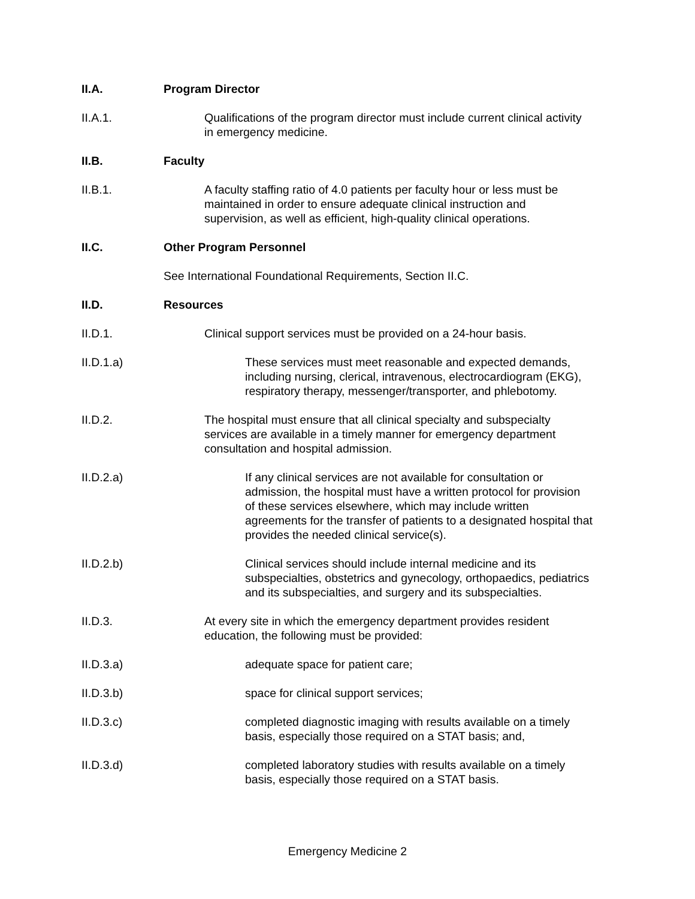II.A. Program Director
II.A.1. Qualifications of the program director must include current clinical activity
in emergency medicine.
II.B. Faculty
II.B.1. A faculty staffing ratio of 4.0 patients per faculty hour or less must be
maintained in order to ensure adequate clinical instruction and
supervision, as well as efficient, high-quality clinical operations.
II.C. Other Program Personnel
See International Foundational Requirements, Section II.C.
II.D. Resources
II.D.1. Clinical support services must be provided on a 24-hour basis.
II.D.1.a) These services must meet reasonable and expected demands,
including nursing, clerical, intravenous, electrocardiogram (EKG),
respiratory therapy, messenger/transporter, and phlebotomy.
II.D.2. The hospital must ensure that all clinical specialty and subspecialty
services are available in a timely manner for emergency department
consultation and hospital admission.
II.D.2.a) If any clinical services are not available for consultation or
admission, the hospital must have a written protocol for provision
of these services elsewhere, which may include written
agreements for the transfer of patients to a designated hospital that
provides the needed clinical service(s).
II.D.2.b) Clinical services should include internal medicine and its
subspecialties, obstetrics and gynecology, orthopaedics, pediatrics
and its subspecialties, and surgery and its subspecialties.
II.D.3. At every site in which the emergency department provides resident
education, the following must be provided:
II.D.3.a) adequate space for patient care;
II.D.3.b) space for clinical support services;
II.D.3.c) completed diagnostic imaging with results available on a timely
basis, especially those required on a STAT basis; and,
II.D.3.d) completed laboratory studies with results available on a timely
basis, especially those required on a STAT basis.
Emergency Medicine 2